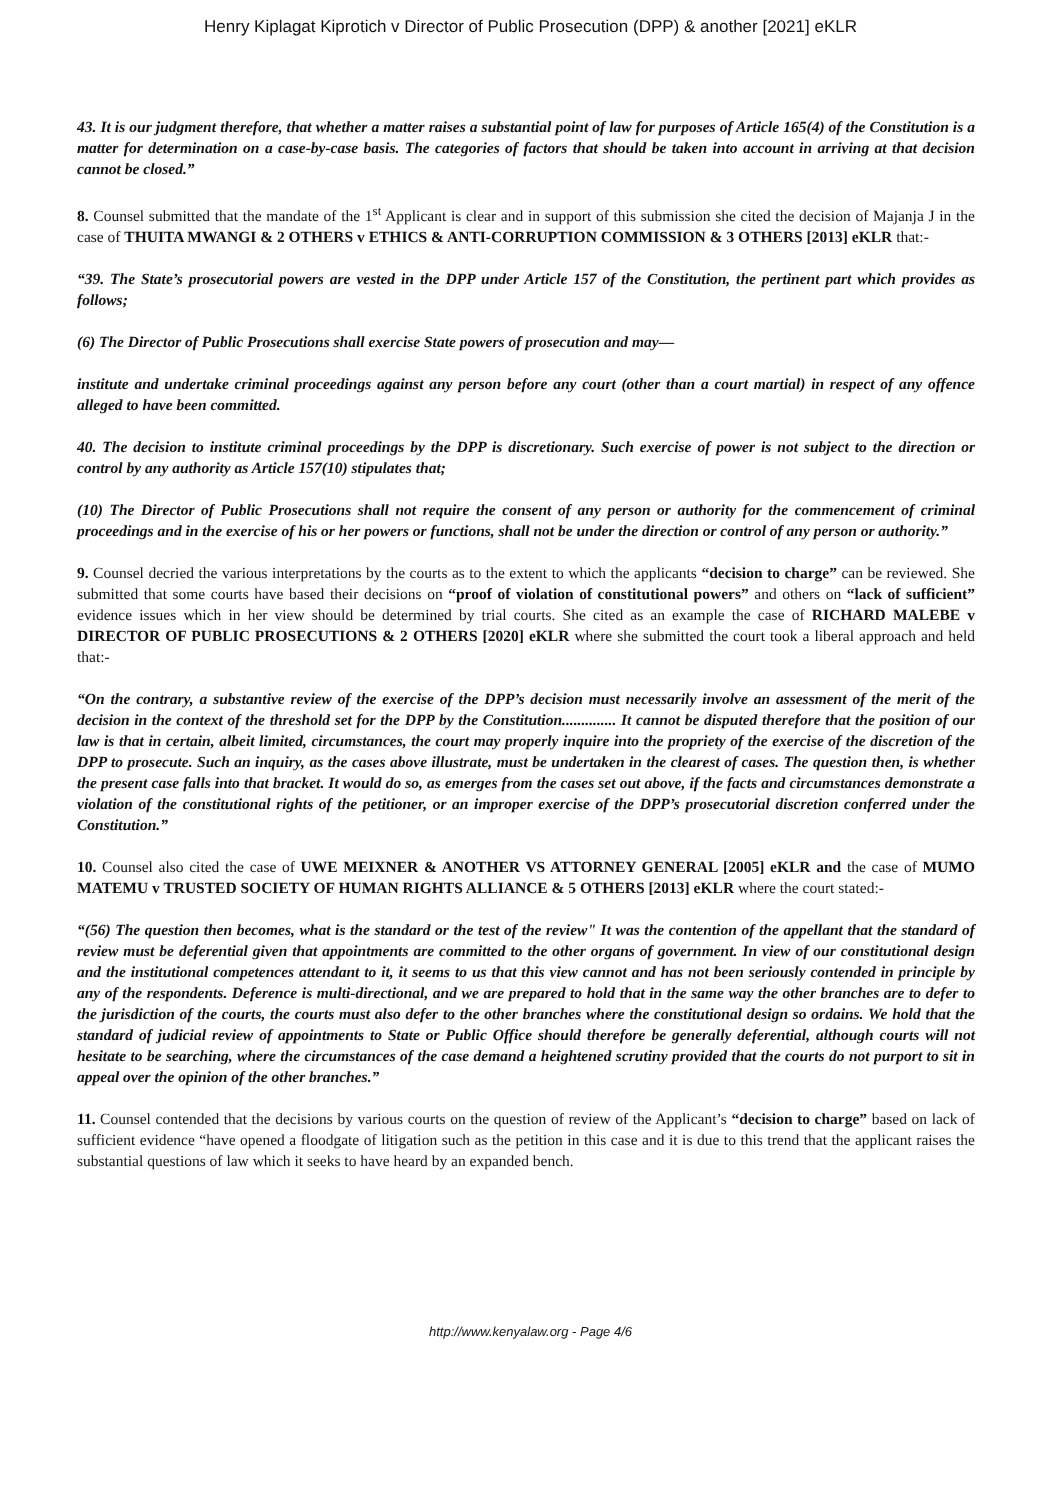Henry Kiplagat Kiprotich v Director of Public Prosecution (DPP) & another [2021] eKLR
43. It is our judgment therefore, that whether a matter raises a substantial point of law for purposes of Article 165(4) of the Constitution is a matter for determination on a case-by-case basis. The categories of factors that should be taken into account in arriving at that decision cannot be closed.”
8. Counsel submitted that the mandate of the 1<sup>st</sup> Applicant is clear and in support of this submission she cited the decision of Majanja J in the case of THUITA MWANGI & 2 OTHERS v ETHICS & ANTI-CORRUPTION COMMISSION & 3 OTHERS [2013] eKLR that:-
“39. The State’s prosecutorial powers are vested in the DPP under Article 157 of the Constitution, the pertinent part which provides as follows;
(6) The Director of Public Prosecutions shall exercise State powers of prosecution and may—
institute and undertake criminal proceedings against any person before any court (other than a court martial) in respect of any offence alleged to have been committed.
40. The decision to institute criminal proceedings by the DPP is discretionary. Such exercise of power is not subject to the direction or control by any authority as Article 157(10) stipulates that;
(10) The Director of Public Prosecutions shall not require the consent of any person or authority for the commencement of criminal proceedings and in the exercise of his or her powers or functions, shall not be under the direction or control of any person or authority.”
9. Counsel decried the various interpretations by the courts as to the extent to which the applicants “decision to charge” can be reviewed. She submitted that some courts have based their decisions on “proof of violation of constitutional powers” and others on “lack of sufficient” evidence issues which in her view should be determined by trial courts. She cited as an example the case of RICHARD MALEBE v DIRECTOR OF PUBLIC PROSECUTIONS & 2 OTHERS [2020] eKLR where she submitted the court took a liberal approach and held that:-
“On the contrary, a substantive review of the exercise of the DPP’s decision must necessarily involve an assessment of the merit of the decision in the context of the threshold set for the DPP by the Constitution.............. It cannot be disputed therefore that the position of our law is that in certain, albeit limited, circumstances, the court may properly inquire into the propriety of the exercise of the discretion of the DPP to prosecute. Such an inquiry, as the cases above illustrate, must be undertaken in the clearest of cases. The question then, is whether the present case falls into that bracket. It would do so, as emerges from the cases set out above, if the facts and circumstances demonstrate a violation of the constitutional rights of the petitioner, or an improper exercise of the DPP’s prosecutorial discretion conferred under the Constitution.”
10. Counsel also cited the case of UWE MEIXNER & ANOTHER VS ATTORNEY GENERAL [2005] eKLR and the case of MUMO MATEMU v TRUSTED SOCIETY OF HUMAN RIGHTS ALLIANCE & 5 OTHERS [2013] eKLR where the court stated:-
“(56) The question then becomes, what is the standard or the test of the review" It was the contention of the appellant that the standard of review must be deferential given that appointments are committed to the other organs of government. In view of our constitutional design and the institutional competences attendant to it, it seems to us that this view cannot and has not been seriously contended in principle by any of the respondents. Deference is multi-directional, and we are prepared to hold that in the same way the other branches are to defer to the jurisdiction of the courts, the courts must also defer to the other branches where the constitutional design so ordains. We hold that the standard of judicial review of appointments to State or Public Office should therefore be generally deferential, although courts will not hesitate to be searching, where the circumstances of the case demand a heightened scrutiny provided that the courts do not purport to sit in appeal over the opinion of the other branches.”
11. Counsel contended that the decisions by various courts on the question of review of the Applicant’s “decision to charge” based on lack of sufficient evidence “have opened a floodgate of litigation such as the petition in this case and it is due to this trend that the applicant raises the substantial questions of law which it seeks to have heard by an expanded bench.
http://www.kenyalaw.org - Page 4/6